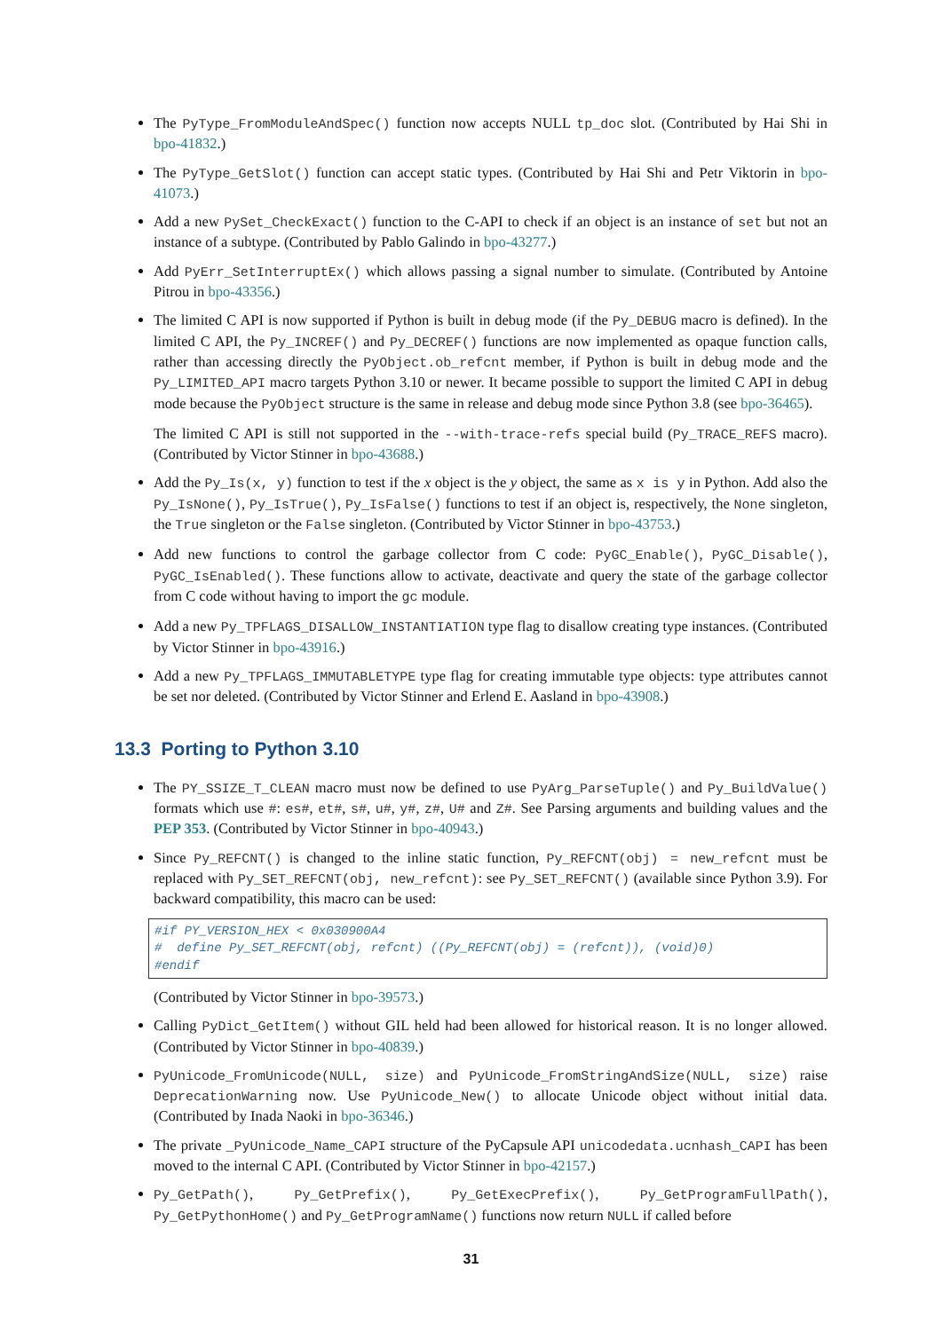The PyType_FromModuleAndSpec() function now accepts NULL tp_doc slot. (Contributed by Hai Shi in bpo-41832.)
The PyType_GetSlot() function can accept static types. (Contributed by Hai Shi and Petr Viktorin in bpo-41073.)
Add a new PySet_CheckExact() function to the C-API to check if an object is an instance of set but not an instance of a subtype. (Contributed by Pablo Galindo in bpo-43277.)
Add PyErr_SetInterruptEx() which allows passing a signal number to simulate. (Contributed by Antoine Pitrou in bpo-43356.)
The limited C API is now supported if Python is built in debug mode (if the Py_DEBUG macro is defined). In the limited C API, the Py_INCREF() and Py_DECREF() functions are now implemented as opaque function calls, rather than accessing directly the PyObject.ob_refcnt member, if Python is built in debug mode and the Py_LIMITED_API macro targets Python 3.10 or newer. It became possible to support the limited C API in debug mode because the PyObject structure is the same in release and debug mode since Python 3.8 (see bpo-36465).
The limited C API is still not supported in the --with-trace-refs special build (Py_TRACE_REFS macro). (Contributed by Victor Stinner in bpo-43688.)
Add the Py_Is(x, y) function to test if the x object is the y object, the same as x is y in Python. Add also the Py_IsNone(), Py_IsTrue(), Py_IsFalse() functions to test if an object is, respectively, the None singleton, the True singleton or the False singleton. (Contributed by Victor Stinner in bpo-43753.)
Add new functions to control the garbage collector from C code: PyGC_Enable(), PyGC_Disable(), PyGC_IsEnabled(). These functions allow to activate, deactivate and query the state of the garbage collector from C code without having to import the gc module.
Add a new Py_TPFLAGS_DISALLOW_INSTANTIATION type flag to disallow creating type instances. (Contributed by Victor Stinner in bpo-43916.)
Add a new Py_TPFLAGS_IMMUTABLETYPE type flag for creating immutable type objects: type attributes cannot be set nor deleted. (Contributed by Victor Stinner and Erlend E. Aasland in bpo-43908.)
13.3 Porting to Python 3.10
The PY_SSIZE_T_CLEAN macro must now be defined to use PyArg_ParseTuple() and Py_BuildValue() formats which use #: es#, et#, s#, u#, y#, z#, U# and Z#. See Parsing arguments and building values and the PEP 353. (Contributed by Victor Stinner in bpo-40943.)
Since Py_REFCNT() is changed to the inline static function, Py_REFCNT(obj) = new_refcnt must be replaced with Py_SET_REFCNT(obj, new_refcnt): see Py_SET_REFCNT() (available since Python 3.9). For backward compatibility, this macro can be used:
#if PY_VERSION_HEX < 0x030900A4
#  define Py_SET_REFCNT(obj, refcnt) ((Py_REFCNT(obj) = (refcnt)), (void)0)
#endif
(Contributed by Victor Stinner in bpo-39573.)
Calling PyDict_GetItem() without GIL held had been allowed for historical reason. It is no longer allowed. (Contributed by Victor Stinner in bpo-40839.)
PyUnicode_FromUnicode(NULL, size) and PyUnicode_FromStringAndSize(NULL, size) raise DeprecationWarning now. Use PyUnicode_New() to allocate Unicode object without initial data. (Contributed by Inada Naoki in bpo-36346.)
The private _PyUnicode_Name_CAPI structure of the PyCapsule API unicodedata.ucnhash_CAPI has been moved to the internal C API. (Contributed by Victor Stinner in bpo-42157.)
Py_GetPath(), Py_GetPrefix(), Py_GetExecPrefix(), Py_GetProgramFullPath(), Py_GetPythonHome() and Py_GetProgramName() functions now return NULL if called before
31